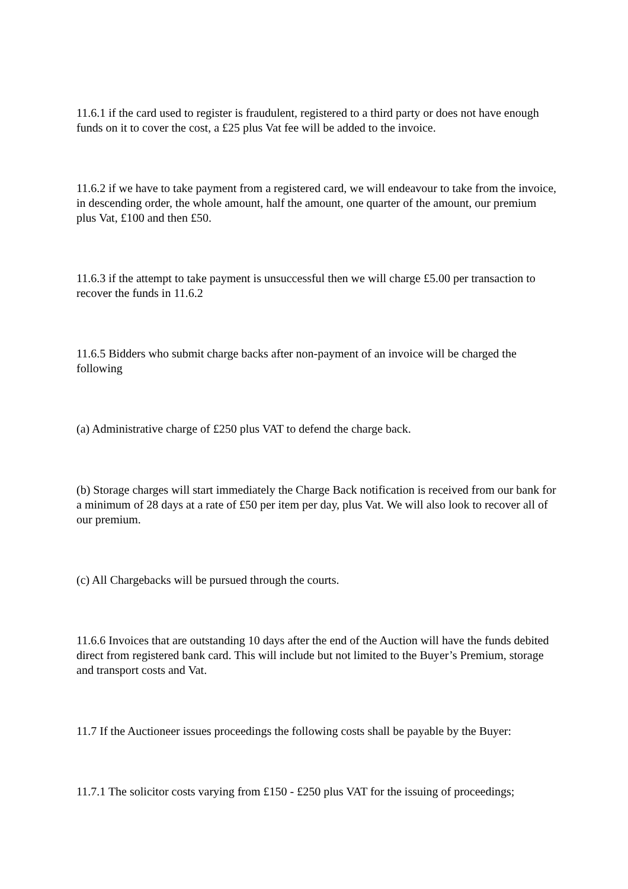11.6.1 if the card used to register is fraudulent, registered to a third party or does not have enough funds on it to cover the cost, a £25 plus Vat fee will be added to the invoice.
11.6.2 if we have to take payment from a registered card, we will endeavour to take from the invoice, in descending order, the whole amount, half the amount, one quarter of the amount, our premium plus Vat, £100 and then £50.
11.6.3 if the attempt to take payment is unsuccessful then we will charge £5.00 per transaction to recover the funds in 11.6.2
11.6.5 Bidders who submit charge backs after non-payment of an invoice will be charged the following
(a) Administrative charge of £250 plus VAT to defend the charge back.
(b) Storage charges will start immediately the Charge Back notification is received from our bank for a minimum of 28 days at a rate of £50 per item per day, plus Vat. We will also look to recover all of our premium.
(c) All Chargebacks will be pursued through the courts.
11.6.6 Invoices that are outstanding 10 days after the end of the Auction will have the funds debited direct from registered bank card. This will include but not limited to the Buyer’s Premium, storage and transport costs and Vat.
11.7 If the Auctioneer issues proceedings the following costs shall be payable by the Buyer:
11.7.1 The solicitor costs varying from £150 - £250 plus VAT for the issuing of proceedings;